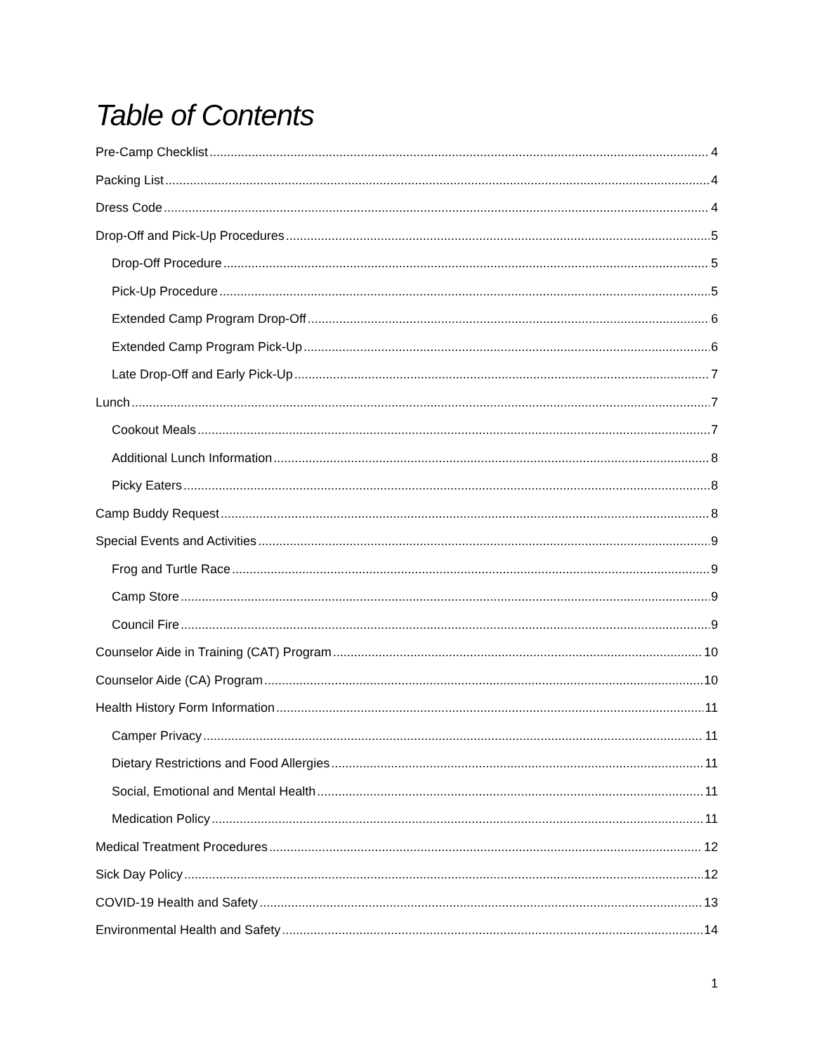Table of Contents
Pre-Camp Checklist 4
Packing List 4
Dress Code 4
Drop-Off and Pick-Up Procedures 5
Drop-Off Procedure 5
Pick-Up Procedure 5
Extended Camp Program Drop-Off 6
Extended Camp Program Pick-Up 6
Late Drop-Off and Early Pick-Up 7
Lunch 7
Cookout Meals 7
Additional Lunch Information 8
Picky Eaters 8
Camp Buddy Request 8
Special Events and Activities 9
Frog and Turtle Race 9
Camp Store 9
Council Fire 9
Counselor Aide in Training (CAT) Program 10
Counselor Aide (CA) Program 10
Health History Form Information 11
Camper Privacy 11
Dietary Restrictions and Food Allergies 11
Social, Emotional and Mental Health 11
Medication Policy 11
Medical Treatment Procedures 12
Sick Day Policy 12
COVID-19 Health and Safety 13
Environmental Health and Safety 14
1